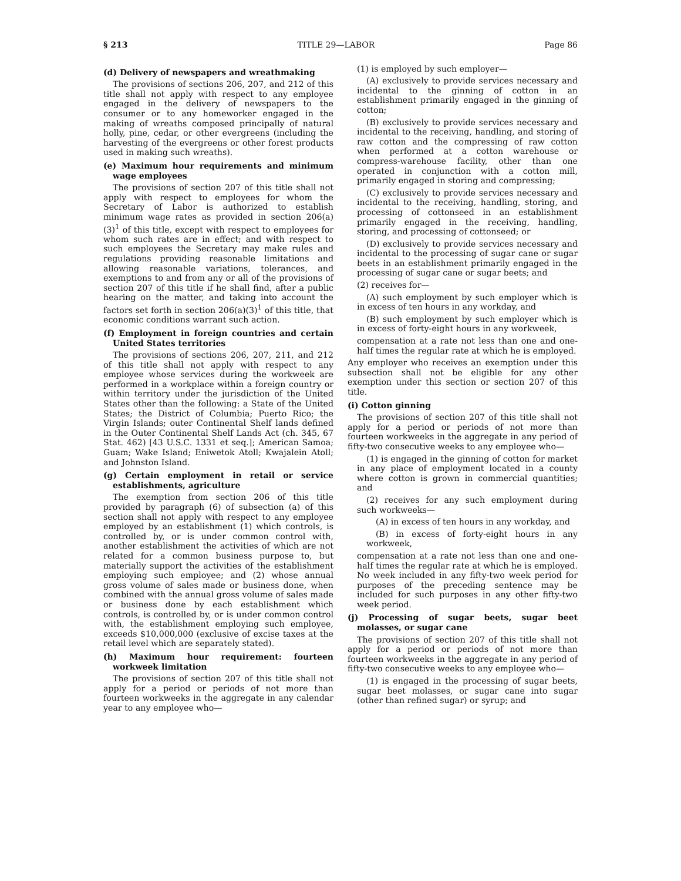§ 213 TITLE 29—LABOR Page 86
(d) Delivery of newspapers and wreathmaking
The provisions of sections 206, 207, and 212 of this title shall not apply with respect to any employee engaged in the delivery of newspapers to the consumer or to any homeworker engaged in the making of wreaths composed principally of natural holly, pine, cedar, or other evergreens (including the harvesting of the evergreens or other forest products used in making such wreaths).
(e) Maximum hour requirements and minimum wage employees
The provisions of section 207 of this title shall not apply with respect to employees for whom the Secretary of Labor is authorized to establish minimum wage rates as provided in section 206(a)(3)<sup>1</sup> of this title, except with respect to employees for whom such rates are in effect; and with respect to such employees the Secretary may make rules and regulations providing reasonable limitations and allowing reasonable variations, tolerances, and exemptions to and from any or all of the provisions of section 207 of this title if he shall find, after a public hearing on the matter, and taking into account the factors set forth in section 206(a)(3)<sup>1</sup> of this title, that economic conditions warrant such action.
(f) Employment in foreign countries and certain United States territories
The provisions of sections 206, 207, 211, and 212 of this title shall not apply with respect to any employee whose services during the workweek are performed in a workplace within a foreign country or within territory under the jurisdiction of the United States other than the following: a State of the United States; the District of Columbia; Puerto Rico; the Virgin Islands; outer Continental Shelf lands defined in the Outer Continental Shelf Lands Act (ch. 345, 67 Stat. 462) [43 U.S.C. 1331 et seq.]; American Samoa; Guam; Wake Island; Eniwetok Atoll; Kwajalein Atoll; and Johnston Island.
(g) Certain employment in retail or service establishments, agriculture
The exemption from section 206 of this title provided by paragraph (6) of subsection (a) of this section shall not apply with respect to any employee employed by an establishment (1) which controls, is controlled by, or is under common control with, another establishment the activities of which are not related for a common business purpose to, but materially support the activities of the establishment employing such employee; and (2) whose annual gross volume of sales made or business done, when combined with the annual gross volume of sales made or business done by each establishment which controls, is controlled by, or is under common control with, the establishment employing such employee, exceeds $10,000,000 (exclusive of excise taxes at the retail level which are separately stated).
(h) Maximum hour requirement: fourteen workweek limitation
The provisions of section 207 of this title shall not apply for a period or periods of not more than fourteen workweeks in the aggregate in any calendar year to any employee who—
(1) is employed by such employer—
(A) exclusively to provide services necessary and incidental to the ginning of cotton in an establishment primarily engaged in the ginning of cotton;
(B) exclusively to provide services necessary and incidental to the receiving, handling, and storing of raw cotton and the compressing of raw cotton when performed at a cotton warehouse or compress-warehouse facility, other than one operated in conjunction with a cotton mill, primarily engaged in storing and compressing;
(C) exclusively to provide services necessary and incidental to the receiving, handling, storing, and processing of cottonseed in an establishment primarily engaged in the receiving, handling, storing, and processing of cottonseed; or
(D) exclusively to provide services necessary and incidental to the processing of sugar cane or sugar beets in an establishment primarily engaged in the processing of sugar cane or sugar beets; and
(2) receives for—
(A) such employment by such employer which is in excess of ten hours in any workday, and
(B) such employment by such employer which is in excess of forty-eight hours in any workweek,
compensation at a rate not less than one and one-half times the regular rate at which he is employed.
Any employer who receives an exemption under this subsection shall not be eligible for any other exemption under this section or section 207 of this title.
(i) Cotton ginning
The provisions of section 207 of this title shall not apply for a period or periods of not more than fourteen workweeks in the aggregate in any period of fifty-two consecutive weeks to any employee who—
(1) is engaged in the ginning of cotton for market in any place of employment located in a county where cotton is grown in commercial quantities; and
(2) receives for any such employment during such workweeks—
(A) in excess of ten hours in any workday, and
(B) in excess of forty-eight hours in any workweek,
compensation at a rate not less than one and one-half times the regular rate at which he is employed. No week included in any fifty-two week period for purposes of the preceding sentence may be included for such purposes in any other fifty-two week period.
(j) Processing of sugar beets, sugar beet molasses, or sugar cane
The provisions of section 207 of this title shall not apply for a period or periods of not more than fourteen workweeks in the aggregate in any period of fifty-two consecutive weeks to any employee who—
(1) is engaged in the processing of sugar beets, sugar beet molasses, or sugar cane into sugar (other than refined sugar) or syrup; and